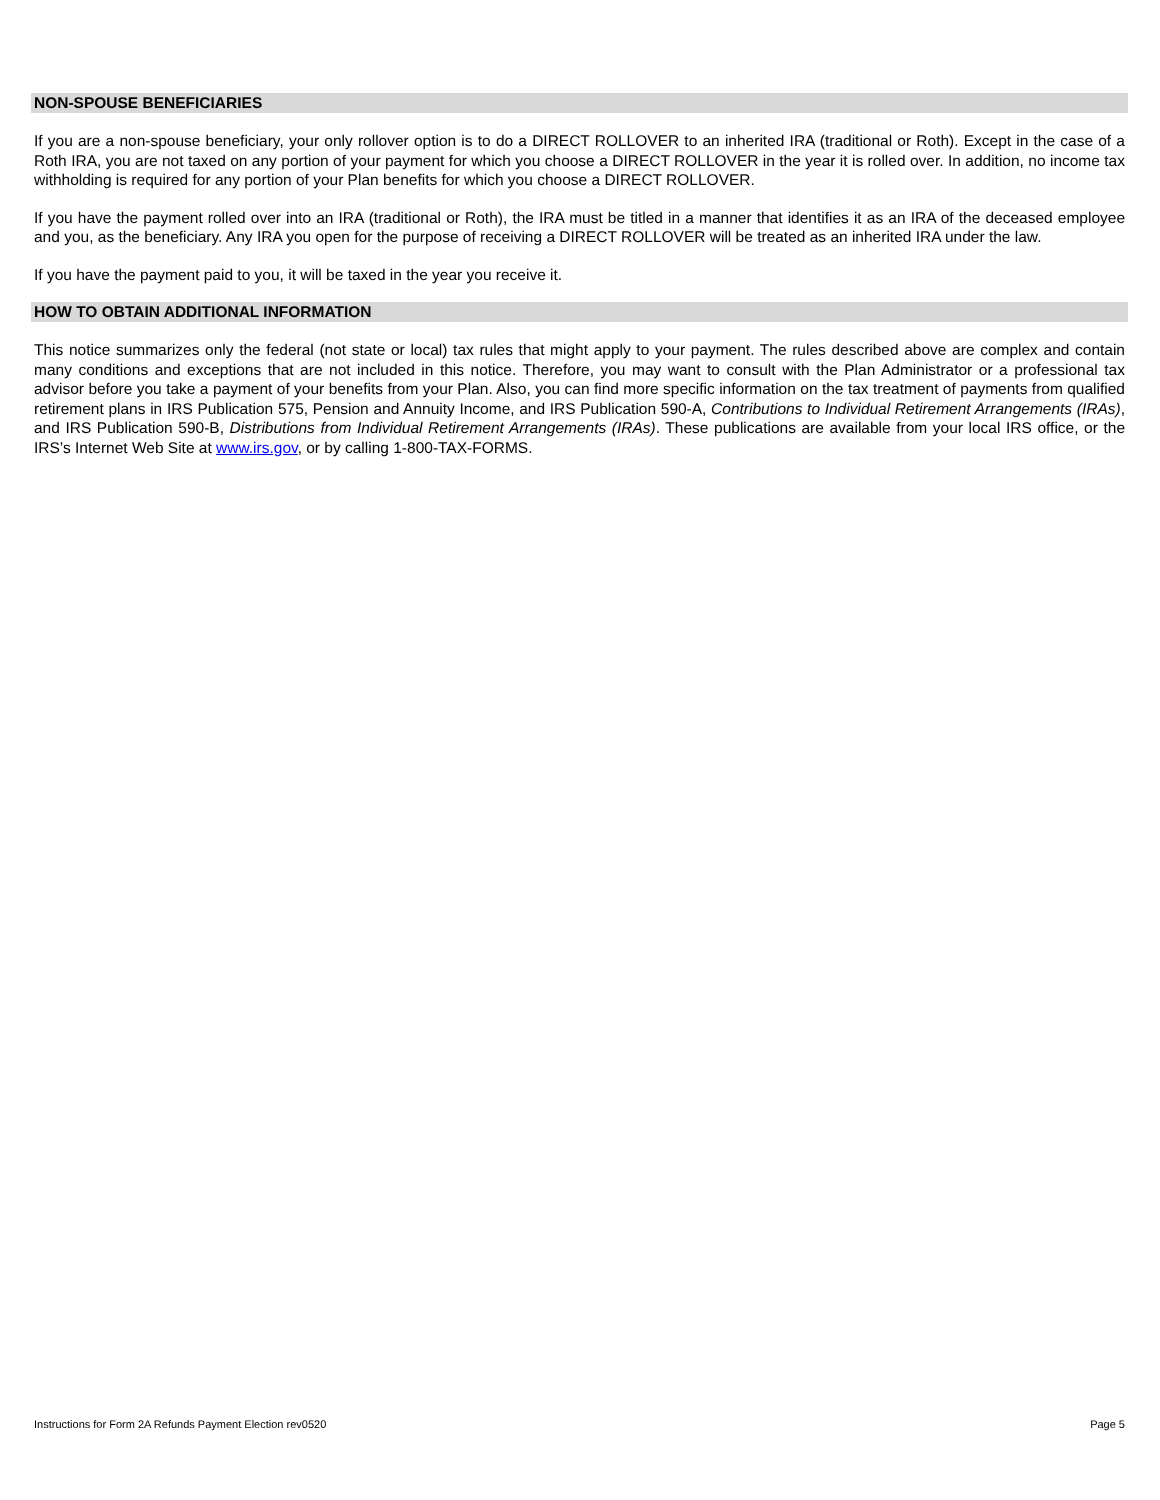NON-SPOUSE BENEFICIARIES
If you are a non-spouse beneficiary, your only rollover option is to do a DIRECT ROLLOVER to an inherited IRA (traditional or Roth). Except in the case of a Roth IRA, you are not taxed on any portion of your payment for which you choose a DIRECT ROLLOVER in the year it is rolled over. In addition, no income tax withholding is required for any portion of your Plan benefits for which you choose a DIRECT ROLLOVER.
If you have the payment rolled over into an IRA (traditional or Roth), the IRA must be titled in a manner that identifies it as an IRA of the deceased employee and you, as the beneficiary. Any IRA you open for the purpose of receiving a DIRECT ROLLOVER will be treated as an inherited IRA under the law.
If you have the payment paid to you, it will be taxed in the year you receive it.
HOW TO OBTAIN ADDITIONAL INFORMATION
This notice summarizes only the federal (not state or local) tax rules that might apply to your payment. The rules described above are complex and contain many conditions and exceptions that are not included in this notice. Therefore, you may want to consult with the Plan Administrator or a professional tax advisor before you take a payment of your benefits from your Plan. Also, you can find more specific information on the tax treatment of payments from qualified retirement plans in IRS Publication 575, Pension and Annuity Income, and IRS Publication 590-A, Contributions to Individual Retirement Arrangements (IRAs), and IRS Publication 590-B, Distributions from Individual Retirement Arrangements (IRAs). These publications are available from your local IRS office, or the IRS’s Internet Web Site at www.irs.gov, or by calling 1-800-TAX-FORMS.
Instructions for Form 2A Refunds Payment Election rev0520 Page 5